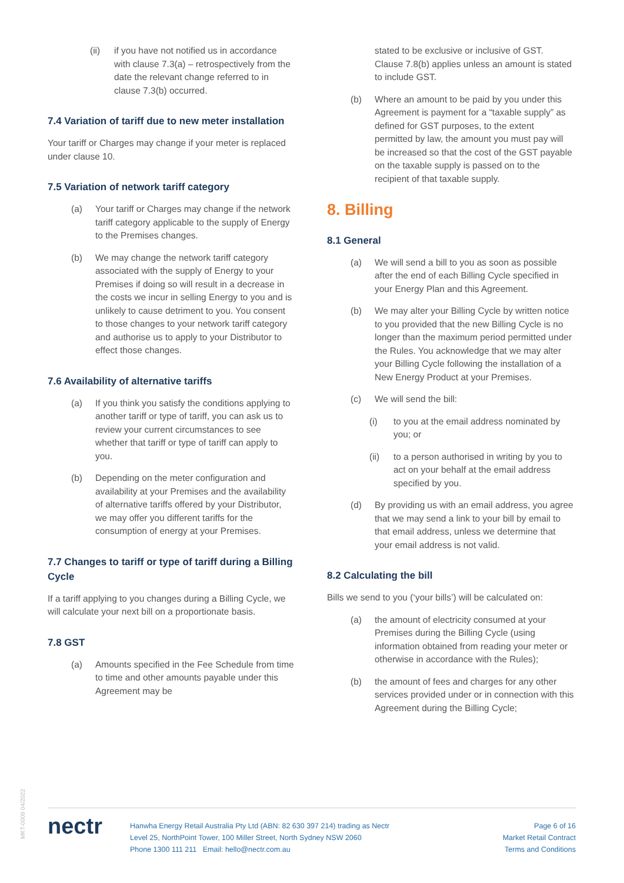(ii) if you have not notified us in accordance with clause 7.3(a) – retrospectively from the date the relevant change referred to in clause 7.3(b) occurred.
7.4 Variation of tariff due to new meter installation
Your tariff or Charges may change if your meter is replaced under clause 10.
7.5 Variation of network tariff category
(a) Your tariff or Charges may change if the network tariff category applicable to the supply of Energy to the Premises changes.
(b) We may change the network tariff category associated with the supply of Energy to your Premises if doing so will result in a decrease in the costs we incur in selling Energy to you and is unlikely to cause detriment to you. You consent to those changes to your network tariff category and authorise us to apply to your Distributor to effect those changes.
7.6 Availability of alternative tariffs
(a) If you think you satisfy the conditions applying to another tariff or type of tariff, you can ask us to review your current circumstances to see whether that tariff or type of tariff can apply to you.
(b) Depending on the meter configuration and availability at your Premises and the availability of alternative tariffs offered by your Distributor, we may offer you different tariffs for the consumption of energy at your Premises.
7.7 Changes to tariff or type of tariff during a Billing Cycle
If a tariff applying to you changes during a Billing Cycle, we will calculate your next bill on a proportionate basis.
7.8 GST
(a) Amounts specified in the Fee Schedule from time to time and other amounts payable under this Agreement may be
stated to be exclusive or inclusive of GST. Clause 7.8(b) applies unless an amount is stated to include GST.
(b) Where an amount to be paid by you under this Agreement is payment for a “taxable supply” as defined for GST purposes, to the extent permitted by law, the amount you must pay will be increased so that the cost of the GST payable on the taxable supply is passed on to the recipient of that taxable supply.
8. Billing
8.1 General
(a) We will send a bill to you as soon as possible after the end of each Billing Cycle specified in your Energy Plan and this Agreement.
(b) We may alter your Billing Cycle by written notice to you provided that the new Billing Cycle is no longer than the maximum period permitted under the Rules. You acknowledge that we may alter your Billing Cycle following the installation of a New Energy Product at your Premises.
(c) We will send the bill:
(i) to you at the email address nominated by you; or
(ii) to a person authorised in writing by you to act on your behalf at the email address specified by you.
(d) By providing us with an email address, you agree that we may send a link to your bill by email to that email address, unless we determine that your email address is not valid.
8.2 Calculating the bill
Bills we send to you (‘your bills’) will be calculated on:
(a) the amount of electricity consumed at your Premises during the Billing Cycle (using information obtained from reading your meter or otherwise in accordance with the Rules);
(b) the amount of fees and charges for any other services provided under or in connection with this Agreement during the Billing Cycle;
MKT-0009 04/2022
nectr
Hanwha Energy Retail Australia Pty Ltd (ABN: 82 630 397 214) trading as Nectr
Level 25, NorthPoint Tower, 100 Miller Street, North Sydney NSW 2060
Phone 1300 111 211 Email: hello@nectr.com.au
Page 6 of 16
Market Retail Contract
Terms and Conditions